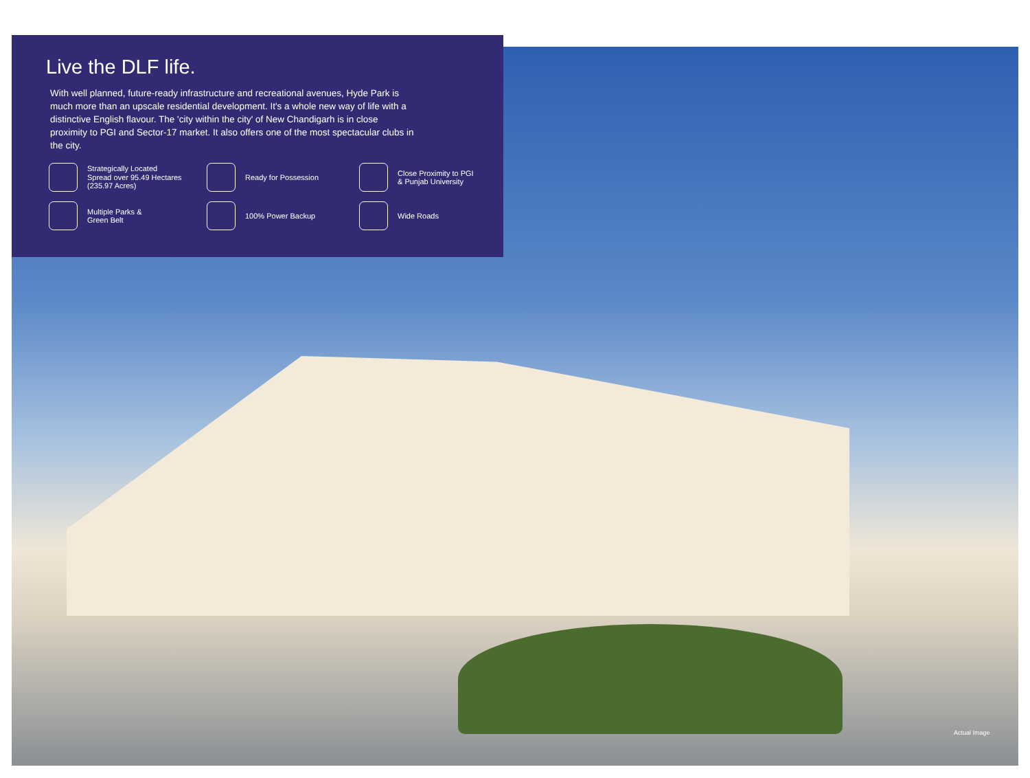Live the DLF life.
With well planned, future-ready infrastructure and recreational avenues, Hyde Park is much more than an upscale residential development. It's a whole new way of life with a distinctive English flavour. The 'city within the city' of New Chandigarh is in close proximity to PGI and Sector-17 market. It also offers one of the most spectacular clubs in the city.
Strategically Located
Spread over 95.49 Hectares
(235.97 Acres)
Ready for Possession
Close Proximity to PGI
& Punjab University
Multiple Parks &
Green Belt
100% Power Backup
Wide Roads
Actual Image